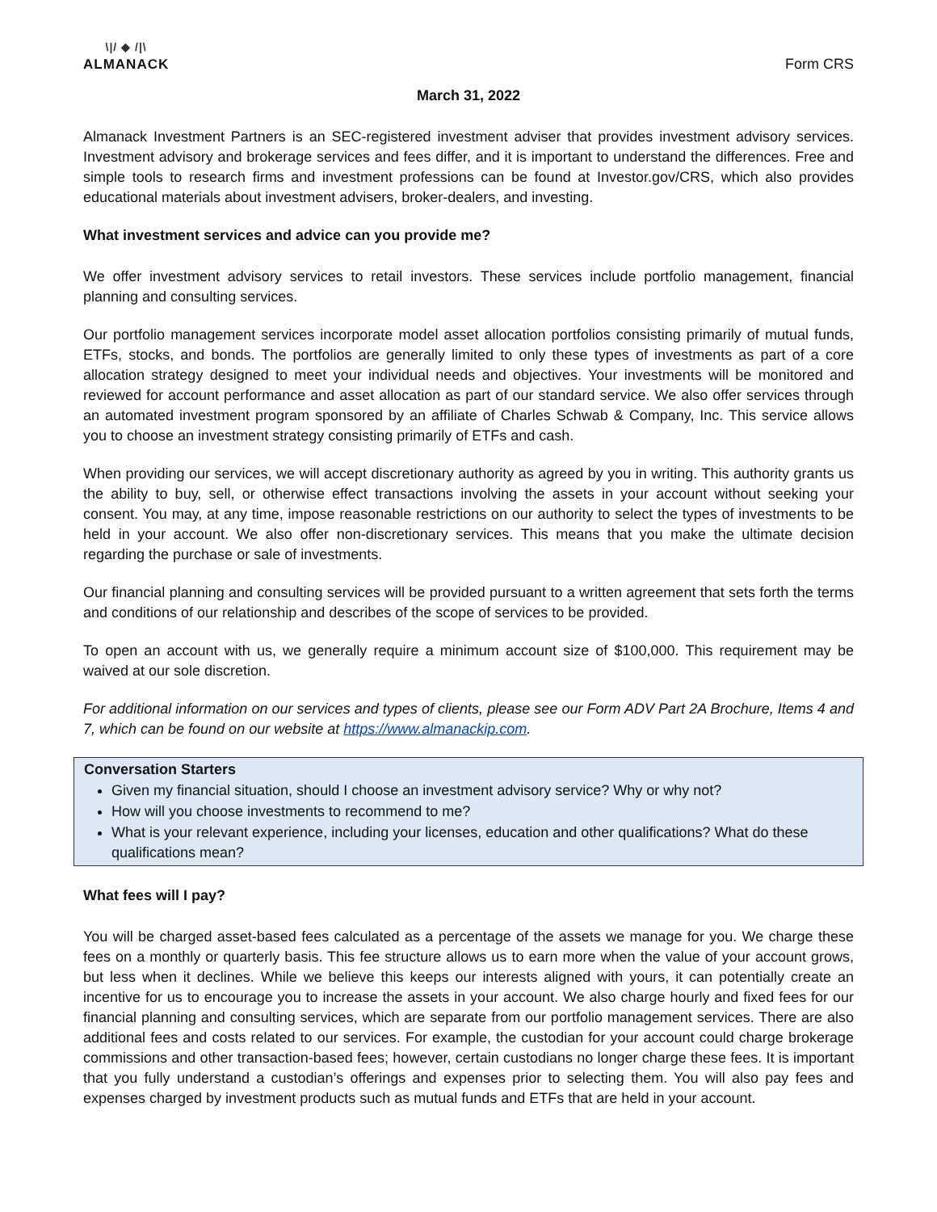\|/ ◆ /|\
ALMANACK
Form CRS
March 31, 2022
Almanack Investment Partners is an SEC-registered investment adviser that provides investment advisory services. Investment advisory and brokerage services and fees differ, and it is important to understand the differences. Free and simple tools to research firms and investment professions can be found at Investor.gov/CRS, which also provides educational materials about investment advisers, broker-dealers, and investing.
What investment services and advice can you provide me?
We offer investment advisory services to retail investors. These services include portfolio management, financial planning and consulting services.
Our portfolio management services incorporate model asset allocation portfolios consisting primarily of mutual funds, ETFs, stocks, and bonds. The portfolios are generally limited to only these types of investments as part of a core allocation strategy designed to meet your individual needs and objectives. Your investments will be monitored and reviewed for account performance and asset allocation as part of our standard service. We also offer services through an automated investment program sponsored by an affiliate of Charles Schwab & Company, Inc. This service allows you to choose an investment strategy consisting primarily of ETFs and cash.
When providing our services, we will accept discretionary authority as agreed by you in writing. This authority grants us the ability to buy, sell, or otherwise effect transactions involving the assets in your account without seeking your consent. You may, at any time, impose reasonable restrictions on our authority to select the types of investments to be held in your account. We also offer non-discretionary services. This means that you make the ultimate decision regarding the purchase or sale of investments.
Our financial planning and consulting services will be provided pursuant to a written agreement that sets forth the terms and conditions of our relationship and describes of the scope of services to be provided.
To open an account with us, we generally require a minimum account size of $100,000. This requirement may be waived at our sole discretion.
For additional information on our services and types of clients, please see our Form ADV Part 2A Brochure, Items 4 and 7, which can be found on our website at https://www.almanackip.com.
Conversation Starters
Given my financial situation, should I choose an investment advisory service? Why or why not?
How will you choose investments to recommend to me?
What is your relevant experience, including your licenses, education and other qualifications? What do these qualifications mean?
What fees will I pay?
You will be charged asset-based fees calculated as a percentage of the assets we manage for you. We charge these fees on a monthly or quarterly basis. This fee structure allows us to earn more when the value of your account grows, but less when it declines. While we believe this keeps our interests aligned with yours, it can potentially create an incentive for us to encourage you to increase the assets in your account. We also charge hourly and fixed fees for our financial planning and consulting services, which are separate from our portfolio management services. There are also additional fees and costs related to our services. For example, the custodian for your account could charge brokerage commissions and other transaction-based fees; however, certain custodians no longer charge these fees. It is important that you fully understand a custodian’s offerings and expenses prior to selecting them. You will also pay fees and expenses charged by investment products such as mutual funds and ETFs that are held in your account.